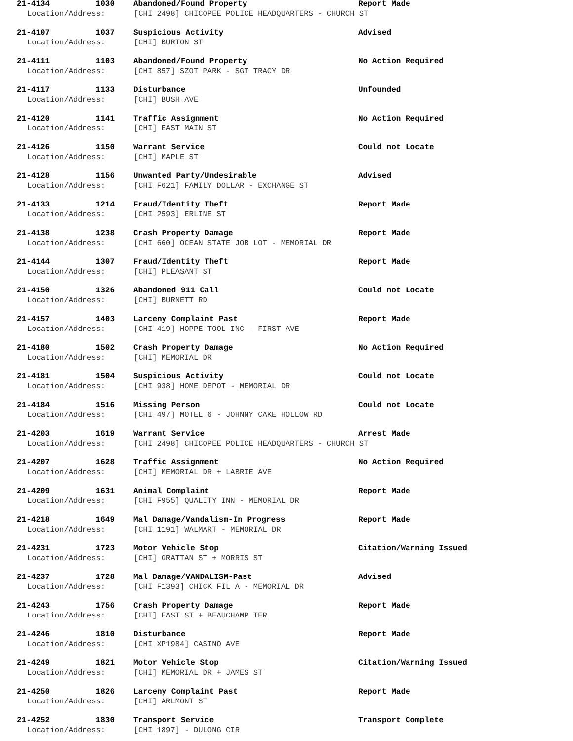21-4134 1030 Abandoned/Found Property Report Made
Location/Address: [CHI 2498] CHICOPEE POLICE HEADQUARTERS - CHURCH ST
21-4107 1037 Suspicious Activity Advised
Location/Address: [CHI] BURTON ST
21-4111 1103 Abandoned/Found Property No Action Required
Location/Address: [CHI 857] SZOT PARK - SGT TRACY DR
21-4117 1133 Disturbance Unfounded
Location/Address: [CHI] BUSH AVE
21-4120 1141 Traffic Assignment No Action Required
Location/Address: [CHI] EAST MAIN ST
21-4126 1150 Warrant Service Could not Locate
Location/Address: [CHI] MAPLE ST
21-4128 1156 Unwanted Party/Undesirable Advised
Location/Address: [CHI F621] FAMILY DOLLAR - EXCHANGE ST
21-4133 1214 Fraud/Identity Theft Report Made
Location/Address: [CHI 2593] ERLINE ST
21-4138 1238 Crash Property Damage Report Made
Location/Address: [CHI 660] OCEAN STATE JOB LOT - MEMORIAL DR
21-4144 1307 Fraud/Identity Theft Report Made
Location/Address: [CHI] PLEASANT ST
21-4150 1326 Abandoned 911 Call Could not Locate
Location/Address: [CHI] BURNETT RD
21-4157 1403 Larceny Complaint Past Report Made
Location/Address: [CHI 419] HOPPE TOOL INC - FIRST AVE
21-4180 1502 Crash Property Damage No Action Required
Location/Address: [CHI] MEMORIAL DR
21-4181 1504 Suspicious Activity Could not Locate
Location/Address: [CHI 938] HOME DEPOT - MEMORIAL DR
21-4184 1516 Missing Person Could not Locate
Location/Address: [CHI 497] MOTEL 6 - JOHNNY CAKE HOLLOW RD
21-4203 1619 Warrant Service Arrest Made
Location/Address: [CHI 2498] CHICOPEE POLICE HEADQUARTERS - CHURCH ST
21-4207 1628 Traffic Assignment No Action Required
Location/Address: [CHI] MEMORIAL DR + LABRIE AVE
21-4209 1631 Animal Complaint Report Made
Location/Address: [CHI F955] QUALITY INN - MEMORIAL DR
21-4218 1649 Mal Damage/Vandalism-In Progress Report Made
Location/Address: [CHI 1191] WALMART - MEMORIAL DR
21-4231 1723 Motor Vehicle Stop Citation/Warning Issued
Location/Address: [CHI] GRATTAN ST + MORRIS ST
21-4237 1728 Mal Damage/VANDALISM-Past Advised
Location/Address: [CHI F1393] CHICK FIL A - MEMORIAL DR
21-4243 1756 Crash Property Damage Report Made
Location/Address: [CHI] EAST ST + BEAUCHAMP TER
21-4246 1810 Disturbance Report Made
Location/Address: [CHI XP1984] CASINO AVE
21-4249 1821 Motor Vehicle Stop Citation/Warning Issued
Location/Address: [CHI] MEMORIAL DR + JAMES ST
21-4250 1826 Larceny Complaint Past Report Made
Location/Address: [CHI] ARLMONT ST
21-4252 1830 Transport Service Transport Complete
Location/Address: [CHI 1897] - DULONG CIR